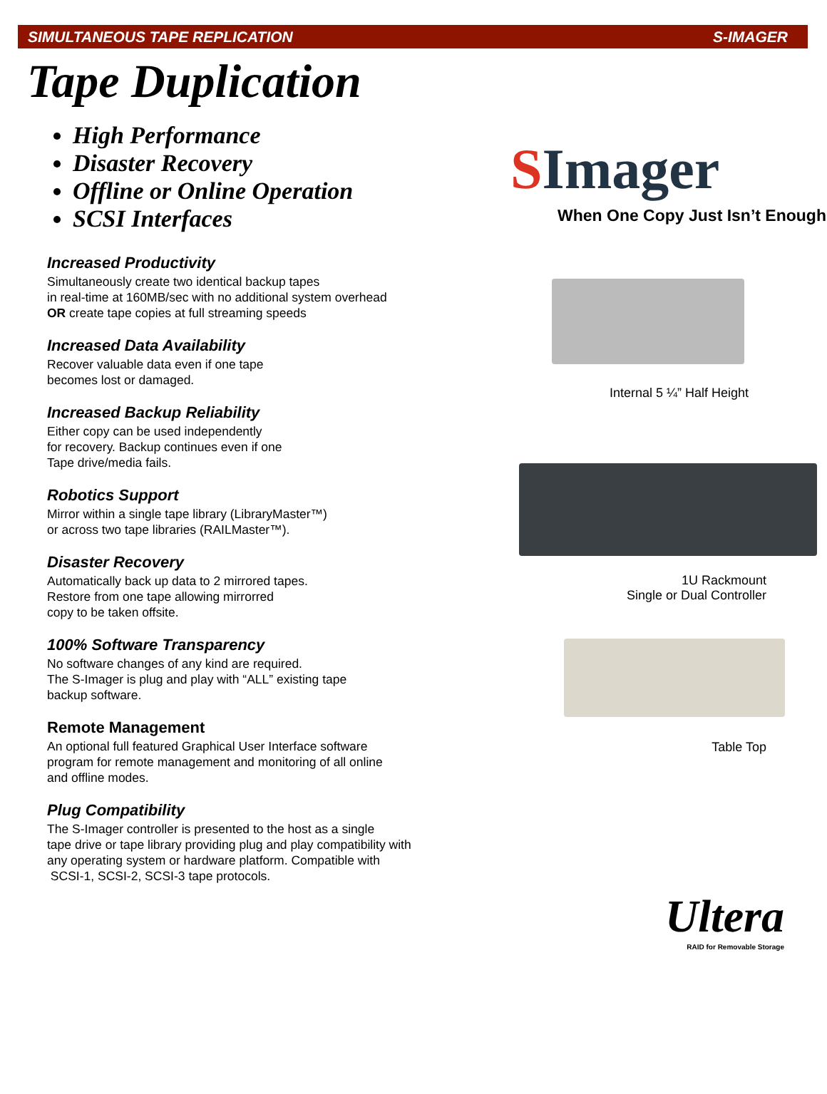SIMULTANEOUS TAPE REPLICATION S-IMAGER
Tape Duplication
High Performance
Disaster Recovery
Offline or Online Operation
SCSI Interfaces
Increased Productivity
Simultaneously create two identical backup tapes
in real-time at 160MB/sec with no additional system overhead
OR create tape copies at full streaming speeds
Increased Data Availability
Recover valuable data even if one tape
becomes lost or damaged.
Increased Backup Reliability
Either copy can be used independently
for recovery. Backup continues even if one
Tape drive/media fails.
Robotics Support
Mirror within a single tape library (LibraryMaster™)
or across two tape libraries (RAILMaster™).
Disaster Recovery
Automatically back up data to 2 mirrored tapes.
Restore from one tape allowing mirrorred
copy to be taken offsite.
100% Software Transparency
No software changes of any kind are required.
The S-Imager is plug and play with “ALL” existing tape
backup software.
Remote Management
An optional full featured Graphical User Interface software
program for remote management and monitoring of all online
and offline modes.
Plug Compatibility
The S-Imager controller is presented to the host as a single
tape drive or tape library providing plug and play compatibility with
any operating system or hardware platform. Compatible with
SCSI-1, SCSI-2, SCSI-3 tape protocols.
SImager
When One Copy Just Isn’t Enough
Internal 5 ¼” Half Height
1U Rackmount
Single or Dual Controller
Table Top
Ultera
RAID for Removable Storage